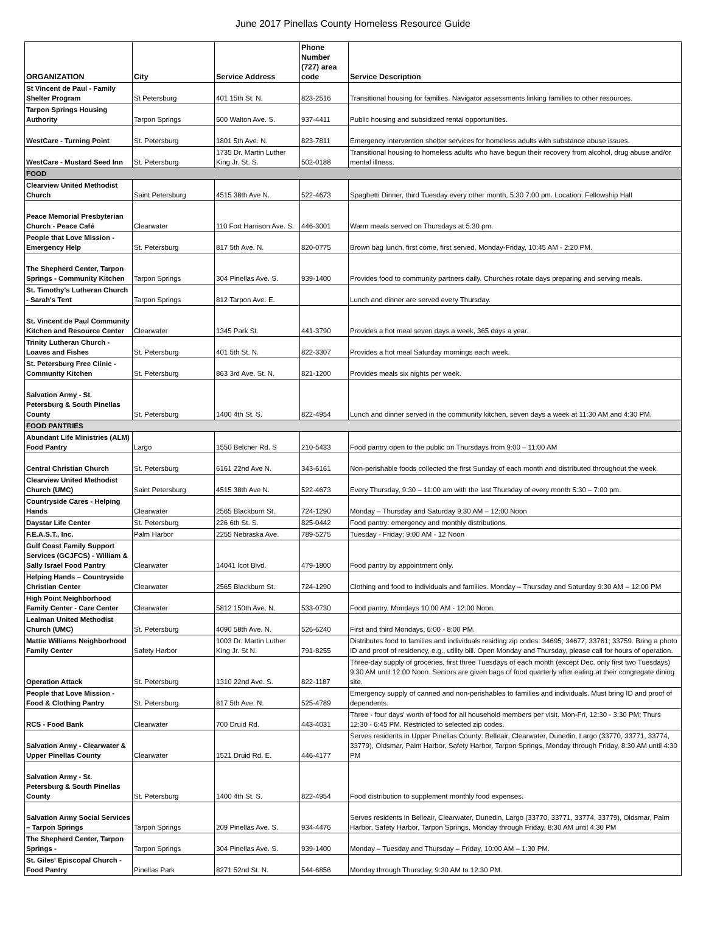June 2017 Pinellas County Homeless Resource Guide
| ORGANIZATION | City | Service Address | Phone Number (727) area code | Service Description |
| --- | --- | --- | --- | --- |
| St Vincent de Paul - Family Shelter Program | St Petersburg | 401 15th St. N. | 823-2516 | Transitional housing for families. Navigator assessments linking families to other resources. |
| Tarpon Springs Housing Authority | Tarpon Springs | 500 Walton Ave. S. | 937-4411 | Public housing and subsidized rental opportunities. |
| WestCare - Turning Point | St. Petersburg | 1801 5th Ave. N. | 823-7811 | Emergency intervention shelter services for homeless adults with substance abuse issues. |
| WestCare - Mustard Seed Inn | St. Petersburg | 1735 Dr. Martin Luther King Jr. St. S. | 502-0188 | Transitional housing to homeless adults who have begun their recovery from alcohol, drug abuse and/or mental illness. |
| FOOD | | | | |
| Clearview United Methodist Church | Saint Petersburg | 4515 38th Ave N. | 522-4673 | Spaghetti Dinner, third Tuesday every other month, 5:30 7:00 pm. Location: Fellowship Hall |
| Peace Memorial Presbyterian Church - Peace Café | Clearwater | 110 Fort Harrison Ave. S. | 446-3001 | Warm meals served on Thursdays at 5:30 pm. |
| People that Love Mission - Emergency Help | St. Petersburg | 817 5th Ave. N. | 820-0775 | Brown bag lunch, first come, first served, Monday-Friday, 10:45 AM - 2:20 PM. |
| The Shepherd Center, Tarpon Springs - Community Kitchen | Tarpon Springs | 304 Pinellas Ave. S. | 939-1400 | Provides food to community partners daily. Churches rotate days preparing and serving meals. |
| St. Timothy's Lutheran Church - Sarah's Tent | Tarpon Springs | 812 Tarpon Ave. E. | | Lunch and dinner are served every Thursday. |
| St. Vincent de Paul Community Kitchen and Resource Center | Clearwater | 1345 Park St. | 441-3790 | Provides a hot meal seven days a week, 365 days a year. |
| Trinity Lutheran Church - Loaves and Fishes | St. Petersburg | 401 5th St. N. | 822-3307 | Provides a hot meal Saturday mornings each week. |
| St. Petersburg Free Clinic - Community Kitchen | St. Petersburg | 863 3rd Ave. St. N. | 821-1200 | Provides meals six nights per week. |
| Salvation Army - St. Petersburg & South Pinellas County | St. Petersburg | 1400 4th St. S. | 822-4954 | Lunch and dinner served in the community kitchen, seven days a week at 11:30 AM and 4:30 PM. |
| FOOD PANTRIES | | | | |
| Abundant Life Ministries (ALM) Food Pantry | Largo | 1550 Belcher Rd. S | 210-5433 | Food pantry open to the public on Thursdays from 9:00 – 11:00 AM |
| Central Christian Church | St. Petersburg | 6161 22nd Ave N. | 343-6161 | Non-perishable foods collected the first Sunday of each month and distributed throughout the week. |
| Clearview United Methodist Church (UMC) | Saint Petersburg | 4515 38th Ave N. | 522-4673 | Every Thursday, 9:30 – 11:00 am with the last Thursday of every month 5:30 – 7:00 pm. |
| Countryside Cares - Helping Hands | Clearwater | 2565 Blackburn St. | 724-1290 | Monday – Thursday and Saturday 9:30 AM – 12:00 Noon |
| Daystar Life Center | St. Petersburg | 226 6th St. S. | 825-0442 | Food pantry: emergency and monthly distributions. |
| F.E.A.S.T., Inc. | Palm Harbor | 2255 Nebraska Ave. | 789-5275 | Tuesday - Friday: 9:00 AM - 12 Noon |
| Gulf Coast Family Support Services (GCJFCS) - William & Sally Israel Food Pantry | Clearwater | 14041 Icot Blvd. | 479-1800 | Food pantry by appointment only. |
| Helping Hands – Countryside Christian Center | Clearwater | 2565 Blackburn St. | 724-1290 | Clothing and food to individuals and families. Monday – Thursday and Saturday 9:30 AM – 12:00 PM |
| High Point Neighborhood Family Center - Care Center | Clearwater | 5812 150th Ave. N. | 533-0730 | Food pantry, Mondays 10:00 AM - 12:00 Noon. |
| Lealman United Methodist Church (UMC) | St. Petersburg | 4090 58th Ave. N. | 526-6240 | First and third Mondays, 6:00 - 8:00 PM. |
| Mattie Williams Neighborhood Family Center | Safety Harbor | 1003 Dr. Martin Luther King Jr. St N. | 791-8255 | Distributes food to families and individuals residing zip codes: 34695; 34677; 33761; 33759. Bring a photo ID and proof of residency, e.g., utility bill. Open Monday and Thursday, please call for hours of operation. |
| Operation Attack | St. Petersburg | 1310 22nd Ave. S. | 822-1187 | Three-day supply of groceries, first three Tuesdays of each month (except Dec. only first two Tuesdays) 9:30 AM until 12:00 Noon. Seniors are given bags of food quarterly after eating at their congregate dining site. |
| People that Love Mission - Food & Clothing Pantry | St. Petersburg | 817 5th Ave. N. | 525-4789 | Emergency supply of canned and non-perishables to families and individuals. Must bring ID and proof of dependents. |
| RCS - Food Bank | Clearwater | 700 Druid Rd. | 443-4031 | Three - four days' worth of food for all household members per visit. Mon-Fri, 12:30 - 3:30 PM; Thurs 12:30 - 6:45 PM. Restricted to selected zip codes. |
| Salvation Army - Clearwater & Upper Pinellas County | Clearwater | 1521 Druid Rd. E. | 446-4177 | Serves residents in Upper Pinellas County: Belleair, Clearwater, Dunedin, Largo (33770, 33771, 33774, 33779), Oldsmar, Palm Harbor, Safety Harbor, Tarpon Springs, Monday through Friday, 8:30 AM until 4:30 PM |
| Salvation Army - St. Petersburg & South Pinellas County | St. Petersburg | 1400 4th St. S. | 822-4954 | Food distribution to supplement monthly food expenses. |
| Salvation Army Social Services – Tarpon Springs | Tarpon Springs | 209 Pinellas Ave. S. | 934-4476 | Serves residents in Belleair, Clearwater, Dunedin, Largo (33770, 33771, 33774, 33779), Oldsmar, Palm Harbor, Safety Harbor, Tarpon Springs, Monday through Friday, 8:30 AM until 4:30 PM |
| The Shepherd Center, Tarpon Springs - | Tarpon Springs | 304 Pinellas Ave. S. | 939-1400 | Monday – Tuesday and Thursday – Friday, 10:00 AM – 1:30 PM. |
| St. Giles' Episcopal Church - Food Pantry | Pinellas Park | 8271 52nd St. N. | 544-6856 | Monday through Thursday, 9:30 AM to 12:30 PM. |